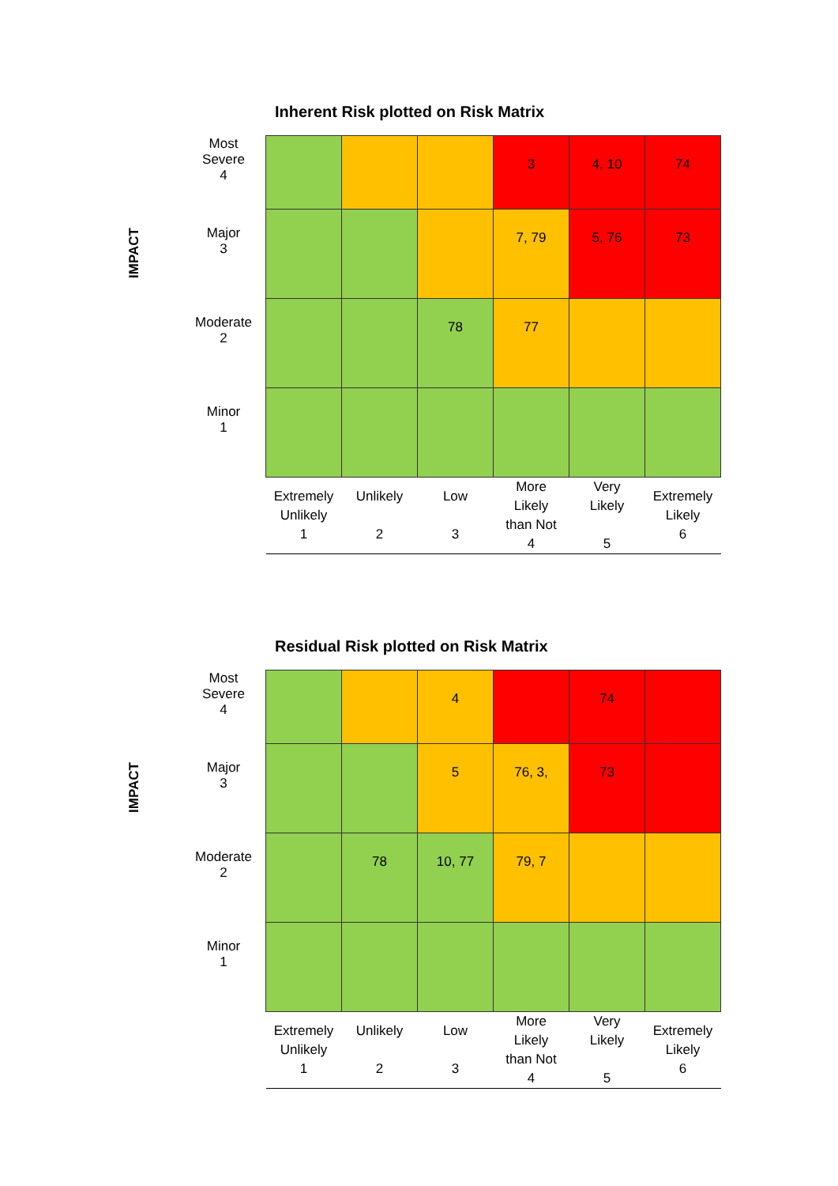Inherent Risk plotted on Risk Matrix
IMPACT
| Most Severe 4 | | | | 3 | 4, 10 | 74 |
| Major 3 | | | | 7, 79 | 5, 76 | 73 |
| Moderate 2 | | | 78 | 77 | | |
| Minor 1 | | | | | | |
| | Extremely Unlikely 1 | Unlikely 2 | Low 3 | More Likely than Not 4 | Very Likely 5 | Extremely Likely 6 |
Residual Risk plotted on Risk Matrix
IMPACT
| Most Severe 4 | | | 4 | | 74 | |
| Major 3 | | | 5 | 76, 3, | 73 | |
| Moderate 2 | | 78 | 10, 77 | 79, 7 | | |
| Minor 1 | | | | | | |
| | Extremely Unlikely 1 | Unlikely 2 | Low 3 | More Likely than Not 4 | Very Likely 5 | Extremely Likely 6 |